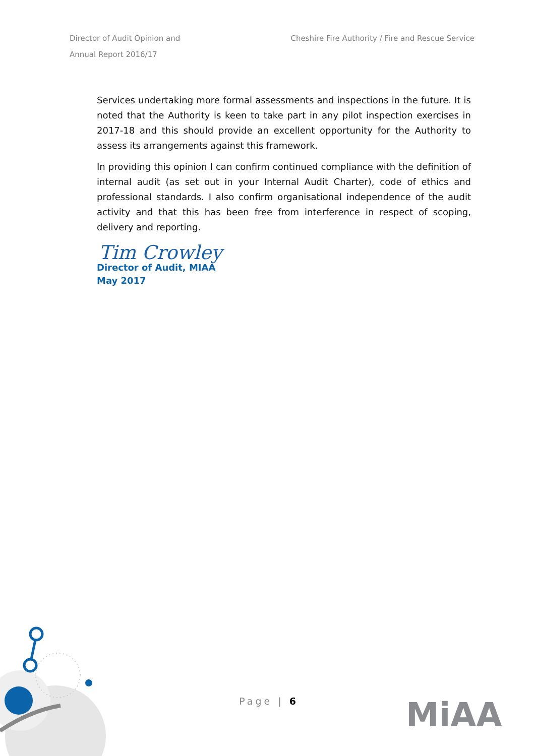Director of Audit Opinion and
Annual Report 2016/17
Cheshire Fire Authority / Fire and Rescue Service
Services undertaking more formal assessments and inspections in the future. It is noted that the Authority is keen to take part in any pilot inspection exercises in 2017-18 and this should provide an excellent opportunity for the Authority to assess its arrangements against this framework.
In providing this opinion I can confirm continued compliance with the definition of internal audit (as set out in your Internal Audit Charter), code of ethics and professional standards. I also confirm organisational independence of the audit activity and that this has been free from interference in respect of scoping, delivery and reporting.
Tim Crowley
Director of Audit, MIAA
May 2017
Page | 6 MiAA